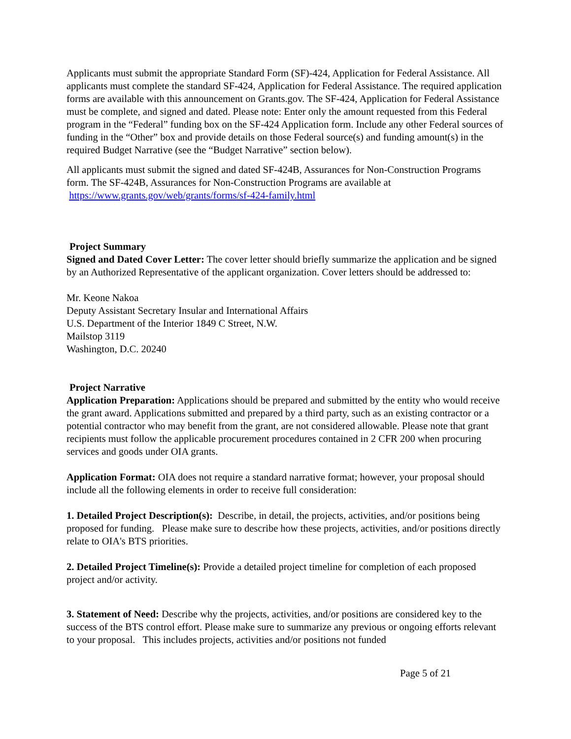Applicants must submit the appropriate Standard Form (SF)-424, Application for Federal Assistance. All applicants must complete the standard SF-424, Application for Federal Assistance. The required application forms are available with this announcement on Grants.gov. The SF-424, Application for Federal Assistance must be complete, and signed and dated. Please note: Enter only the amount requested from this Federal program in the “Federal” funding box on the SF-424 Application form. Include any other Federal sources of funding in the “Other” box and provide details on those Federal source(s) and funding amount(s) in the required Budget Narrative (see the “Budget Narrative” section below).
All applicants must submit the signed and dated SF-424B, Assurances for Non-Construction Programs form. The SF-424B, Assurances for Non-Construction Programs are available at https://www.grants.gov/web/grants/forms/sf-424-family.html
Project Summary
Signed and Dated Cover Letter: The cover letter should briefly summarize the application and be signed by an Authorized Representative of the applicant organization. Cover letters should be addressed to:
Mr. Keone Nakoa
Deputy Assistant Secretary Insular and International Affairs
U.S. Department of the Interior 1849 C Street, N.W.
Mailstop 3119
Washington, D.C. 20240
Project Narrative
Application Preparation: Applications should be prepared and submitted by the entity who would receive the grant award. Applications submitted and prepared by a third party, such as an existing contractor or a potential contractor who may benefit from the grant, are not considered allowable. Please note that grant recipients must follow the applicable procurement procedures contained in 2 CFR 200 when procuring services and goods under OIA grants.
Application Format: OIA does not require a standard narrative format; however, your proposal should include all the following elements in order to receive full consideration:
1. Detailed Project Description(s): Describe, in detail, the projects, activities, and/or positions being proposed for funding. Please make sure to describe how these projects, activities, and/or positions directly relate to OIA's BTS priorities.
2. Detailed Project Timeline(s): Provide a detailed project timeline for completion of each proposed project and/or activity.
3. Statement of Need: Describe why the projects, activities, and/or positions are considered key to the success of the BTS control effort. Please make sure to summarize any previous or ongoing efforts relevant to your proposal. This includes projects, activities and/or positions not funded
Page 5 of 21